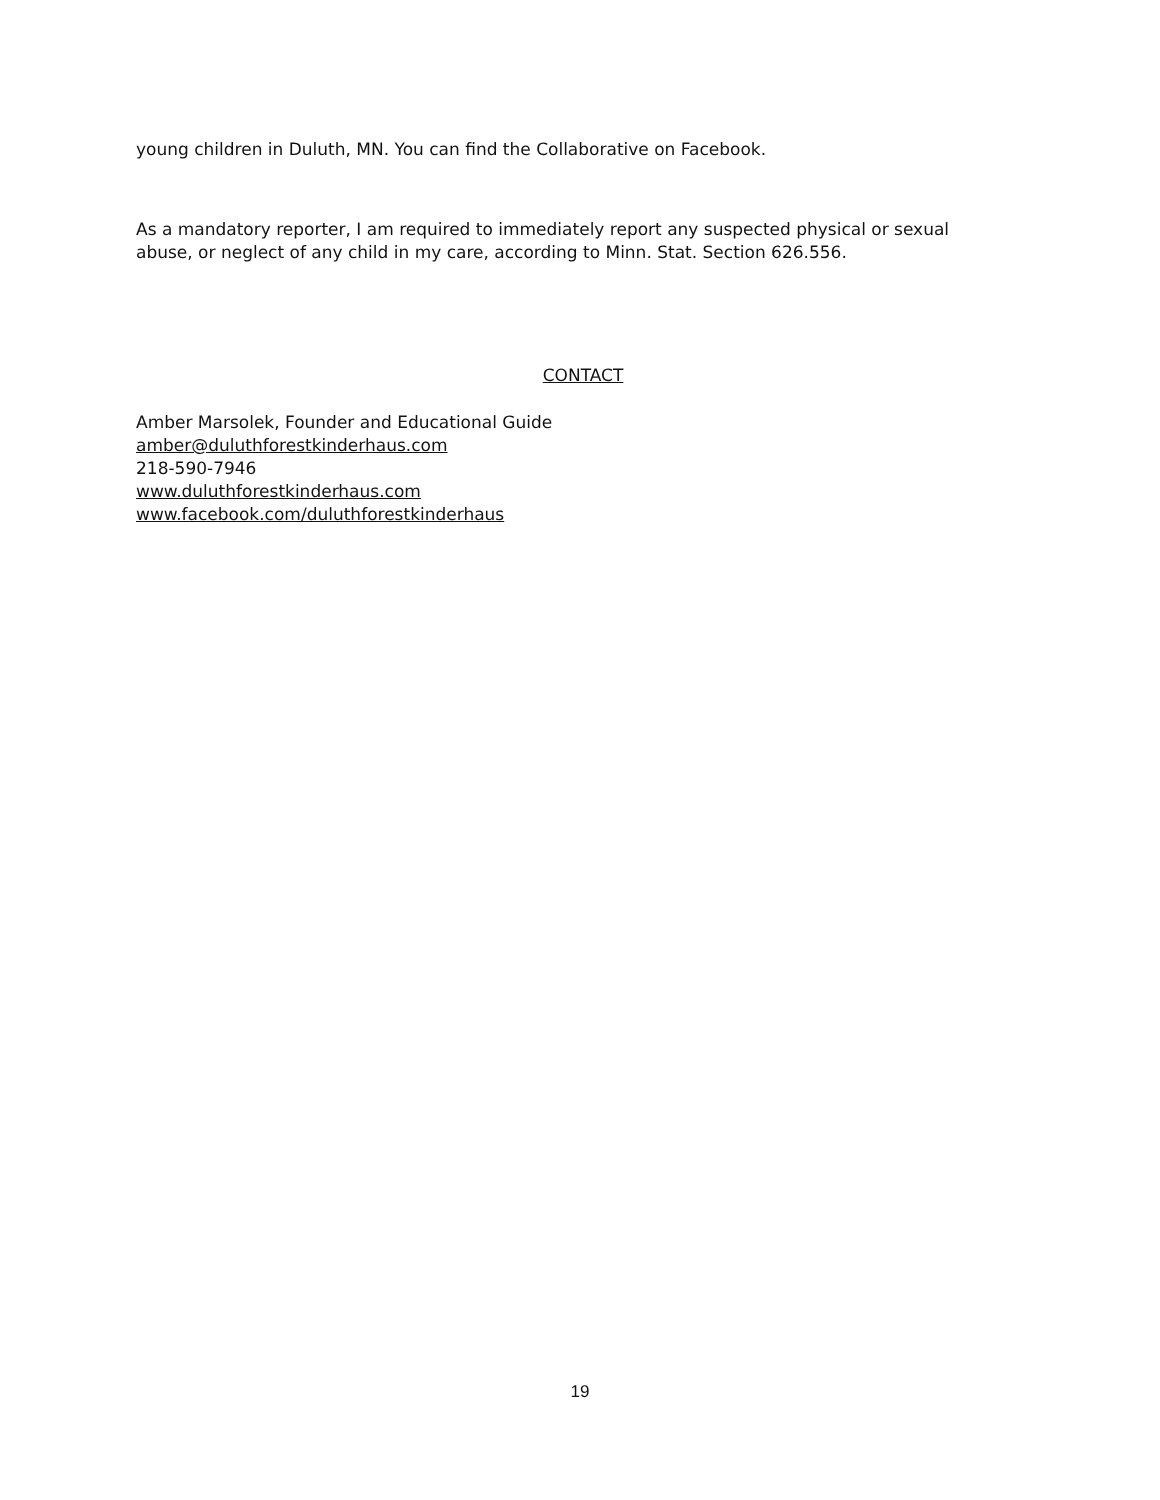young children in Duluth, MN. You can find the Collaborative on Facebook.
As a mandatory reporter, I am required to immediately report any suspected physical or sexual abuse, or neglect of any child in my care, according to Minn. Stat. Section 626.556.
CONTACT
Amber Marsolek, Founder and Educational Guide
amber@duluthforestkinderhaus.com
218-590-7946
www.duluthforestkinderhaus.com
www.facebook.com/duluthforestkinderhaus
19